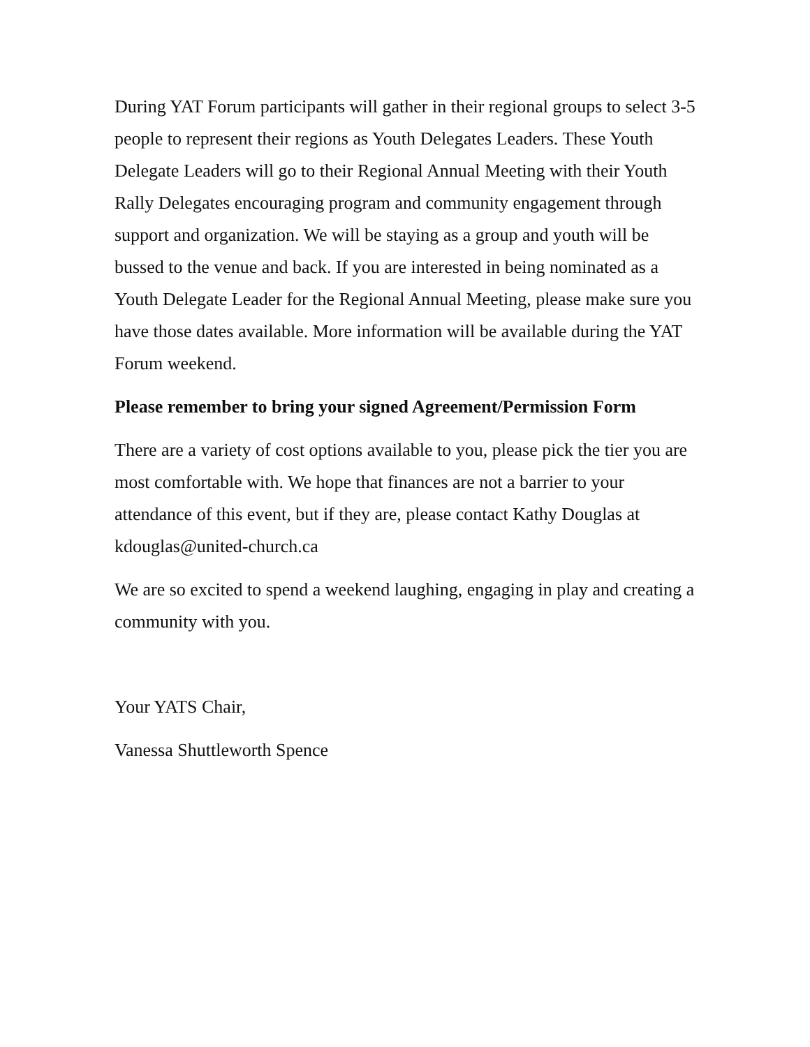During YAT Forum participants will gather in their regional groups to select 3-5 people to represent their regions as Youth Delegates Leaders. These Youth Delegate Leaders will go to their Regional Annual Meeting with their Youth Rally Delegates encouraging program and community engagement through support and organization. We will be staying as a group and youth will be bussed to the venue and back. If you are interested in being nominated as a Youth Delegate Leader for the Regional Annual Meeting, please make sure you have those dates available. More information will be available during the YAT Forum weekend.
Please remember to bring your signed Agreement/Permission Form
There are a variety of cost options available to you, please pick the tier you are most comfortable with. We hope that finances are not a barrier to your attendance of this event, but if they are, please contact Kathy Douglas at kdouglas@united-church.ca
We are so excited to spend a weekend laughing, engaging in play and creating a community with you.
Your YATS Chair,
Vanessa Shuttleworth Spence